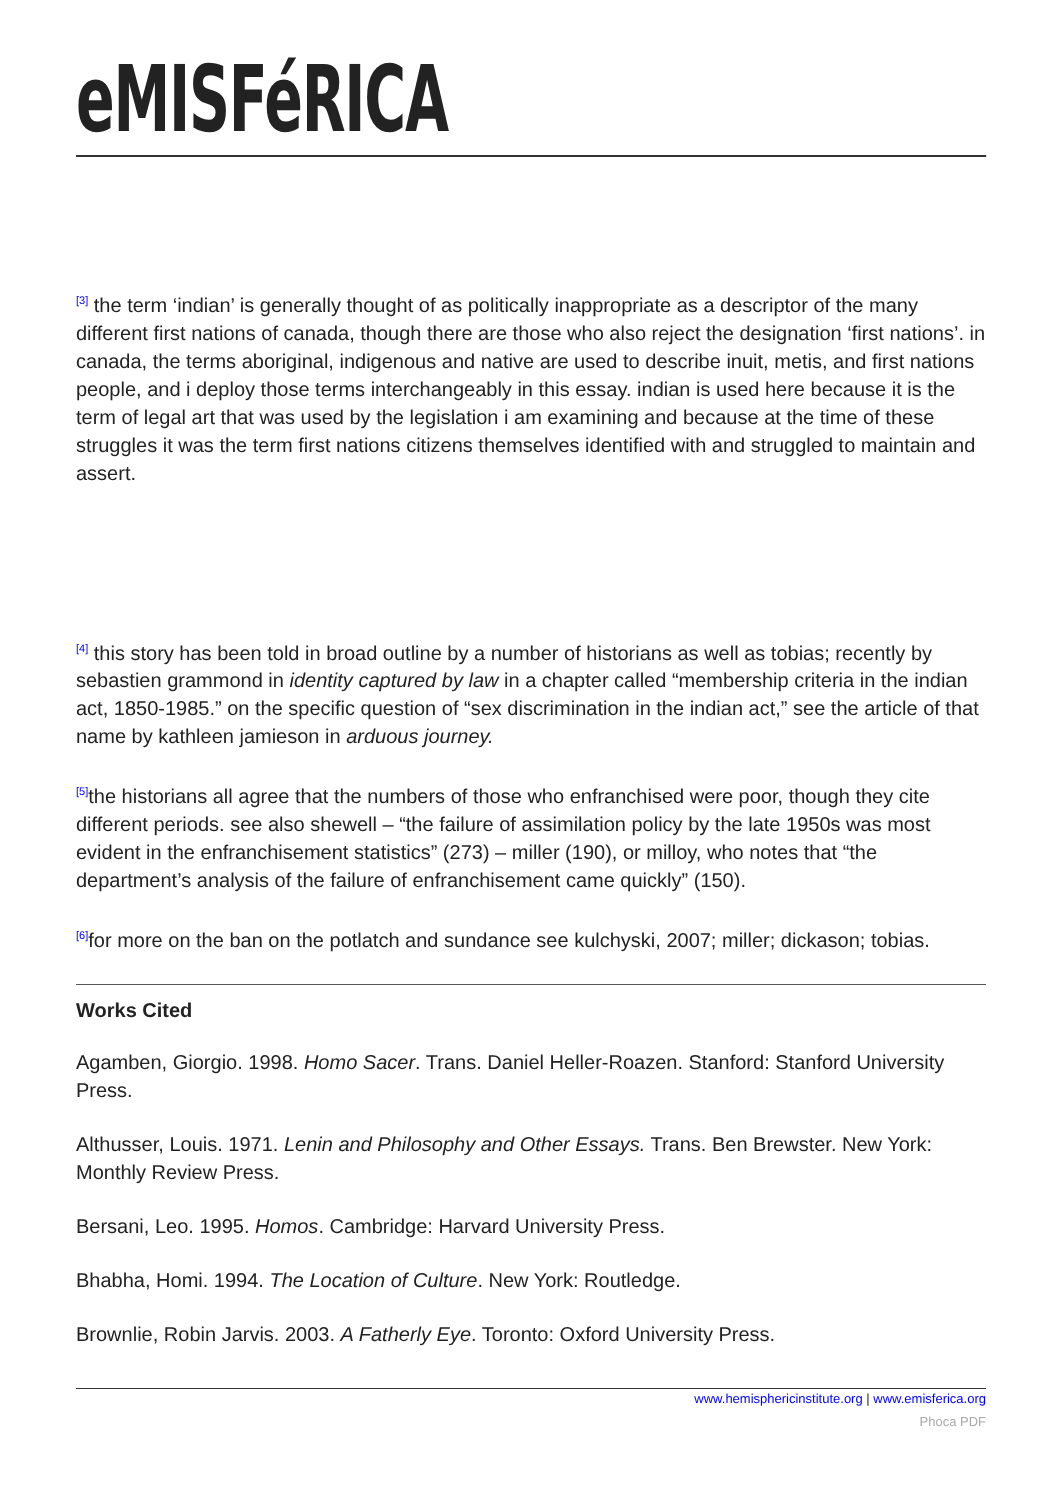eMISFéRICA
<sup>[3]</sup> the term ‘indian’ is generally thought of as politically inappropriate as a descriptor of the many different first nations of canada, though there are those who also reject the designation ‘first nations’. in canada, the terms aboriginal, indigenous and native are used to describe inuit, metis, and first nations people, and i deploy those terms interchangeably in this essay. indian is used here because it is the term of legal art that was used by the legislation i am examining and because at the time of these struggles it was the term first nations citizens themselves identified with and struggled to maintain and assert.
<sup>[4]</sup> this story has been told in broad outline by a number of historians as well as tobias; recently by sebastien grammond in identity captured by law in a chapter called “membership criteria in the indian act, 1850-1985.” on the specific question of “sex discrimination in the indian act,” see the article of that name by kathleen jamieson in arduous journey.
<sup>[5]</sup> the historians all agree that the numbers of those who enfranchised were poor, though they cite different periods. see also shewell – “the failure of assimilation policy by the late 1950s was most evident in the enfranchisement statistics” (273) – miller (190), or milloy, who notes that “the department’s analysis of the failure of enfranchisement came quickly” (150).
<sup>[6]</sup> for more on the ban on the potlatch and sundance see kulchyski, 2007; miller; dickason; tobias.
Works Cited
Agamben, Giorgio. 1998. Homo Sacer. Trans. Daniel Heller-Roazen. Stanford: Stanford University Press.
Althusser, Louis. 1971. Lenin and Philosophy and Other Essays. Trans. Ben Brewster. New York: Monthly Review Press.
Bersani, Leo. 1995. Homos. Cambridge: Harvard University Press.
Bhabha, Homi. 1994. The Location of Culture. New York: Routledge.
Brownlie, Robin Jarvis. 2003. A Fatherly Eye. Toronto: Oxford University Press.
www.hemisphericinstitute.org | www.emisferica.org
Phoca PDF